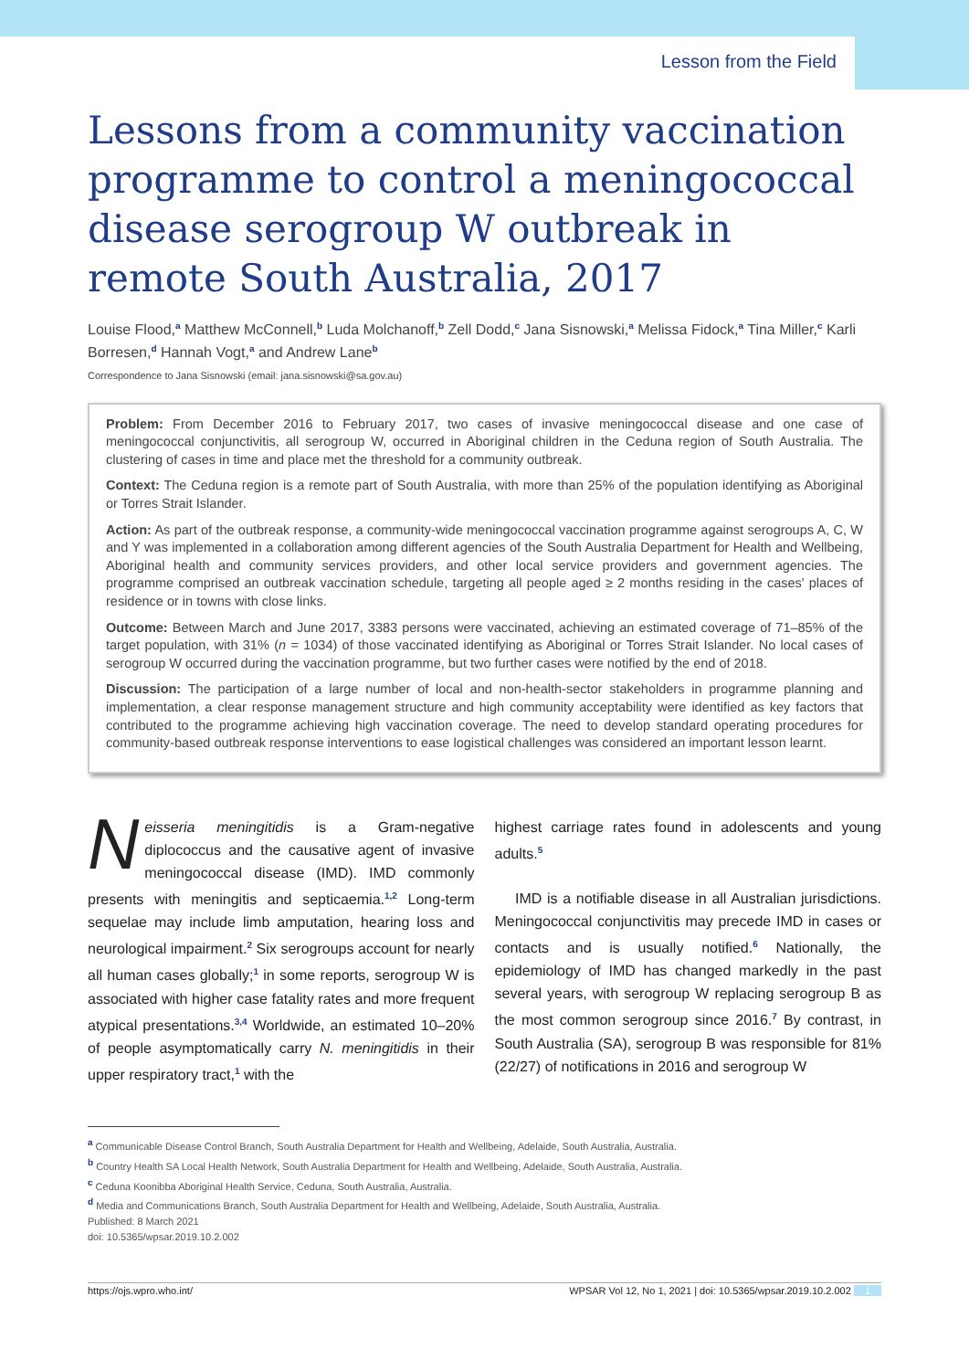Lesson from the Field
Lessons from a community vaccination programme to control a meningococcal disease serogroup W outbreak in remote South Australia, 2017
Louise Flood,<sup>a</sup> Matthew McConnell,<sup>b</sup> Luda Molchanoff,<sup>b</sup> Zell Dodd,<sup>c</sup> Jana Sisnowski,<sup>a</sup> Melissa Fidock,<sup>a</sup> Tina Miller,<sup>c</sup> Karli Borresen,<sup>d</sup> Hannah Vogt,<sup>a</sup> and Andrew Lane<sup>b</sup>
Correspondence to Jana Sisnowski (email: jana.sisnowski@sa.gov.au)
Problem: From December 2016 to February 2017, two cases of invasive meningococcal disease and one case of meningococcal conjunctivitis, all serogroup W, occurred in Aboriginal children in the Ceduna region of South Australia. The clustering of cases in time and place met the threshold for a community outbreak.
Context: The Ceduna region is a remote part of South Australia, with more than 25% of the population identifying as Aboriginal or Torres Strait Islander.
Action: As part of the outbreak response, a community-wide meningococcal vaccination programme against serogroups A, C, W and Y was implemented in a collaboration among different agencies of the South Australia Department for Health and Wellbeing, Aboriginal health and community services providers, and other local service providers and government agencies. The programme comprised an outbreak vaccination schedule, targeting all people aged ≥ 2 months residing in the cases' places of residence or in towns with close links.
Outcome: Between March and June 2017, 3383 persons were vaccinated, achieving an estimated coverage of 71–85% of the target population, with 31% (n = 1034) of those vaccinated identifying as Aboriginal or Torres Strait Islander. No local cases of serogroup W occurred during the vaccination programme, but two further cases were notified by the end of 2018.
Discussion: The participation of a large number of local and non-health-sector stakeholders in programme planning and implementation, a clear response management structure and high community acceptability were identified as key factors that contributed to the programme achieving high vaccination coverage. The need to develop standard operating procedures for community-based outbreak response interventions to ease logistical challenges was considered an important lesson learnt.
Neisseria meningitidis is a Gram-negative diplococcus and the causative agent of invasive meningococcal disease (IMD). IMD commonly presents with meningitis and septicaemia.<sup>1,2</sup> Long-term sequelae may include limb amputation, hearing loss and neurological impairment.<sup>2</sup> Six serogroups account for nearly all human cases globally;<sup>1</sup> in some reports, serogroup W is associated with higher case fatality rates and more frequent atypical presentations.<sup>3,4</sup> Worldwide, an estimated 10–20% of people asymptomatically carry N. meningitidis in their upper respiratory tract,<sup>1</sup> with the
highest carriage rates found in adolescents and young adults.<sup>5</sup>
IMD is a notifiable disease in all Australian jurisdictions. Meningococcal conjunctivitis may precede IMD in cases or contacts and is usually notified.<sup>6</sup> Nationally, the epidemiology of IMD has changed markedly in the past several years, with serogroup W replacing serogroup B as the most common serogroup since 2016.<sup>7</sup> By contrast, in South Australia (SA), serogroup B was responsible for 81% (22/27) of notifications in 2016 and serogroup W
<sup>a</sup> Communicable Disease Control Branch, South Australia Department for Health and Wellbeing, Adelaide, South Australia, Australia.
<sup>b</sup> Country Health SA Local Health Network, South Australia Department for Health and Wellbeing, Adelaide, South Australia, Australia.
<sup>c</sup> Ceduna Koonibba Aboriginal Health Service, Ceduna, South Australia, Australia.
<sup>d</sup> Media and Communications Branch, South Australia Department for Health and Wellbeing, Adelaide, South Australia, Australia.
Published: 8 March 2021
doi: 10.5365/wpsar.2019.10.2.002
https://ojs.wpro.who.int/ WPSAR Vol 12, No 1, 2021 | doi: 10.5365/wpsar.2019.10.2.002 1